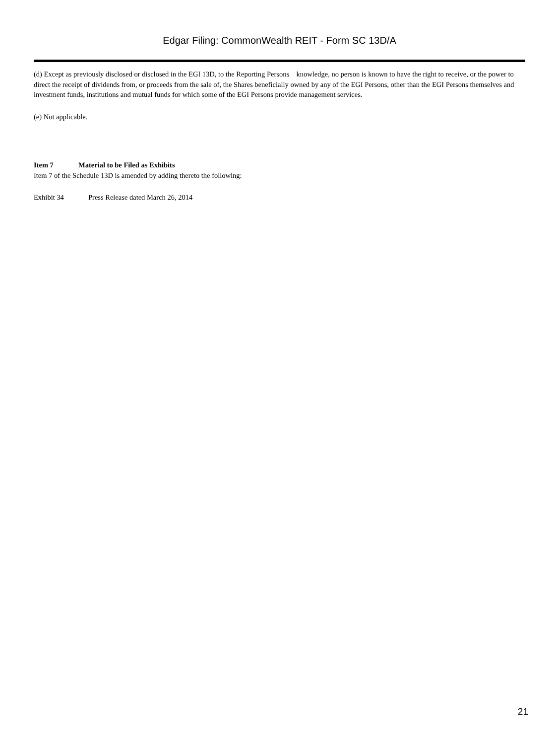Edgar Filing: CommonWealth REIT - Form SC 13D/A
(d) Except as previously disclosed or disclosed in the EGI 13D, to the Reporting Persons knowledge, no person is known to have the right to receive, or the power to direct the receipt of dividends from, or proceeds from the sale of, the Shares beneficially owned by any of the EGI Persons, other than the EGI Persons themselves and investment funds, institutions and mutual funds for which some of the EGI Persons provide management services.
(e) Not applicable.
Item 7 Material to be Filed as Exhibits
Item 7 of the Schedule 13D is amended by adding thereto the following:
Exhibit 34 Press Release dated March 26, 2014
21